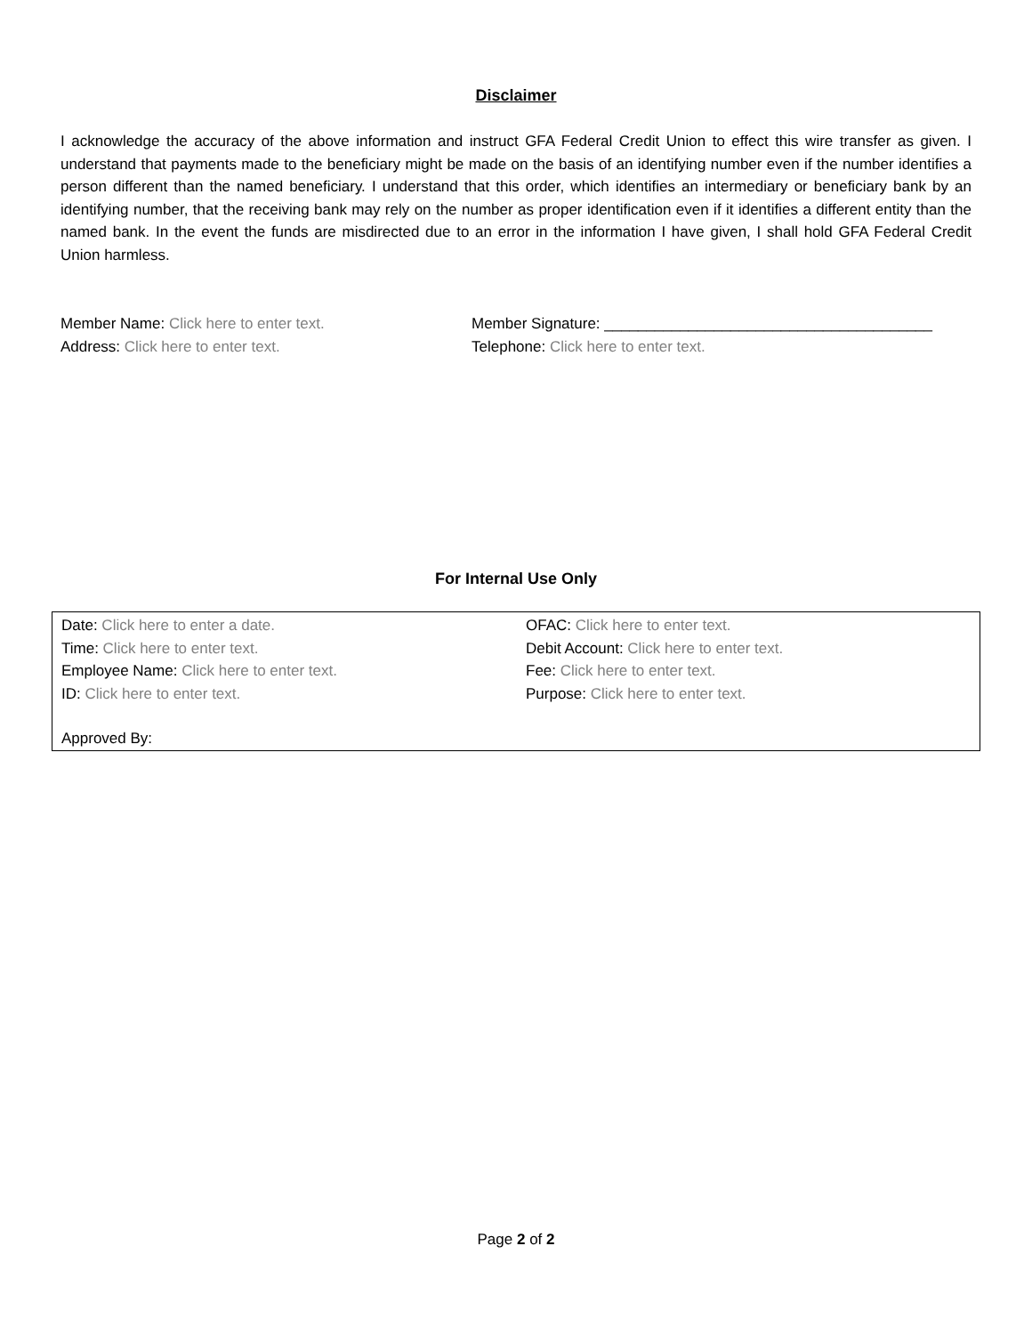Disclaimer
I acknowledge the accuracy of the above information and instruct GFA Federal Credit Union to effect this wire transfer as given. I understand that payments made to the beneficiary might be made on the basis of an identifying number even if the number identifies a person different than the named beneficiary. I understand that this order, which identifies an intermediary or beneficiary bank by an identifying number, that the receiving bank may rely on the number as proper identification even if it identifies a different entity than the named bank. In the event the funds are misdirected due to an error in the information I have given, I shall hold GFA Federal Credit Union harmless.
Member Name: Click here to enter text.
Address: Click here to enter text.
Member Signature: _______________________________________
Telephone: Click here to enter text.
For Internal Use Only
Date: Click here to enter a date.
Time: Click here to enter text.
Employee Name: Click here to enter text.
ID: Click here to enter text.
OFAC: Click here to enter text.
Debit Account: Click here to enter text.
Fee: Click here to enter text.
Purpose: Click here to enter text.
Approved By:
Page 2 of 2